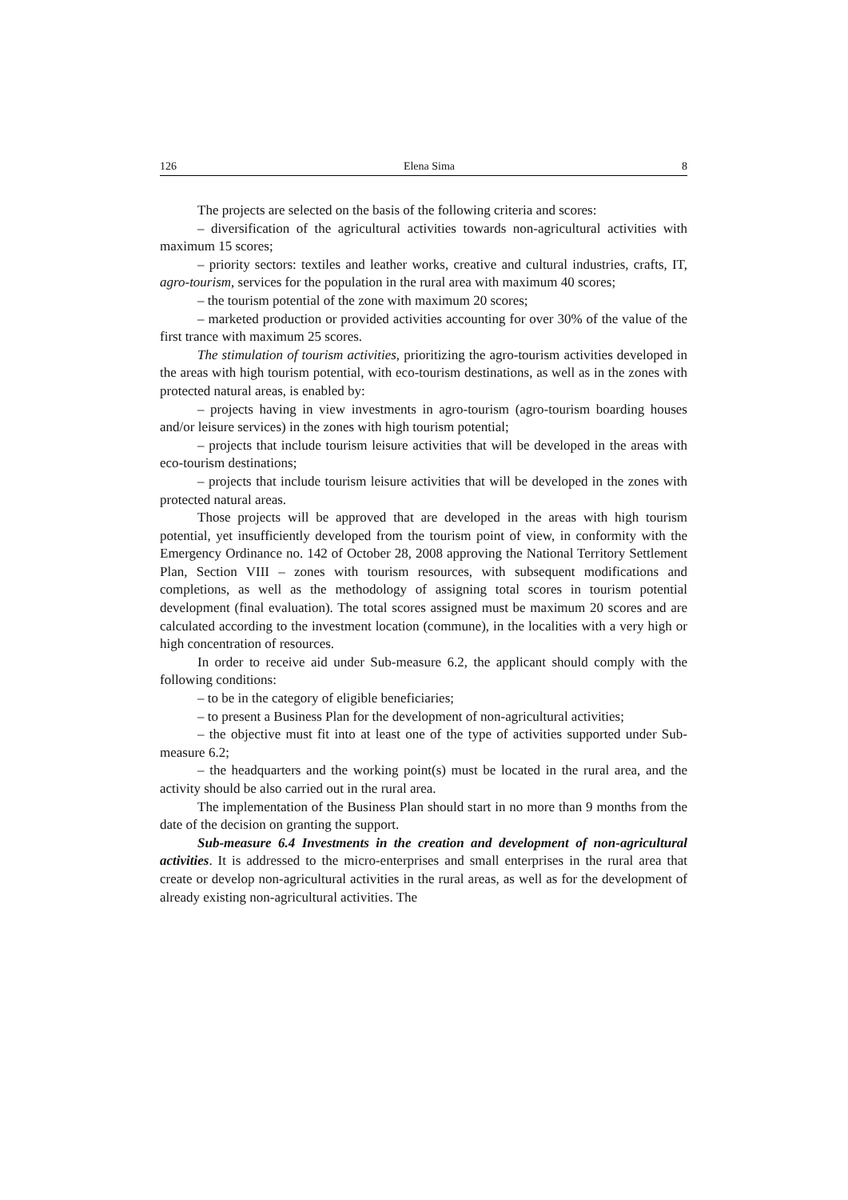126 Elena Sima 8
The projects are selected on the basis of the following criteria and scores:
– diversification of the agricultural activities towards non-agricultural activities with maximum 15 scores;
– priority sectors: textiles and leather works, creative and cultural industries, crafts, IT, agro-tourism, services for the population in the rural area with maximum 40 scores;
– the tourism potential of the zone with maximum 20 scores;
– marketed production or provided activities accounting for over 30% of the value of the first trance with maximum 25 scores.
The stimulation of tourism activities, prioritizing the agro-tourism activities developed in the areas with high tourism potential, with eco-tourism destinations, as well as in the zones with protected natural areas, is enabled by:
– projects having in view investments in agro-tourism (agro-tourism boarding houses and/or leisure services) in the zones with high tourism potential;
– projects that include tourism leisure activities that will be developed in the areas with eco-tourism destinations;
– projects that include tourism leisure activities that will be developed in the zones with protected natural areas.
Those projects will be approved that are developed in the areas with high tourism potential, yet insufficiently developed from the tourism point of view, in conformity with the Emergency Ordinance no. 142 of October 28, 2008 approving the National Territory Settlement Plan, Section VIII – zones with tourism resources, with subsequent modifications and completions, as well as the methodology of assigning total scores in tourism potential development (final evaluation). The total scores assigned must be maximum 20 scores and are calculated according to the investment location (commune), in the localities with a very high or high concentration of resources.
In order to receive aid under Sub-measure 6.2, the applicant should comply with the following conditions:
– to be in the category of eligible beneficiaries;
– to present a Business Plan for the development of non-agricultural activities;
– the objective must fit into at least one of the type of activities supported under Sub-measure 6.2;
– the headquarters and the working point(s) must be located in the rural area, and the activity should be also carried out in the rural area.
The implementation of the Business Plan should start in no more than 9 months from the date of the decision on granting the support.
Sub-measure 6.4 Investments in the creation and development of non-agricultural activities. It is addressed to the micro-enterprises and small enterprises in the rural area that create or develop non-agricultural activities in the rural areas, as well as for the development of already existing non-agricultural activities. The